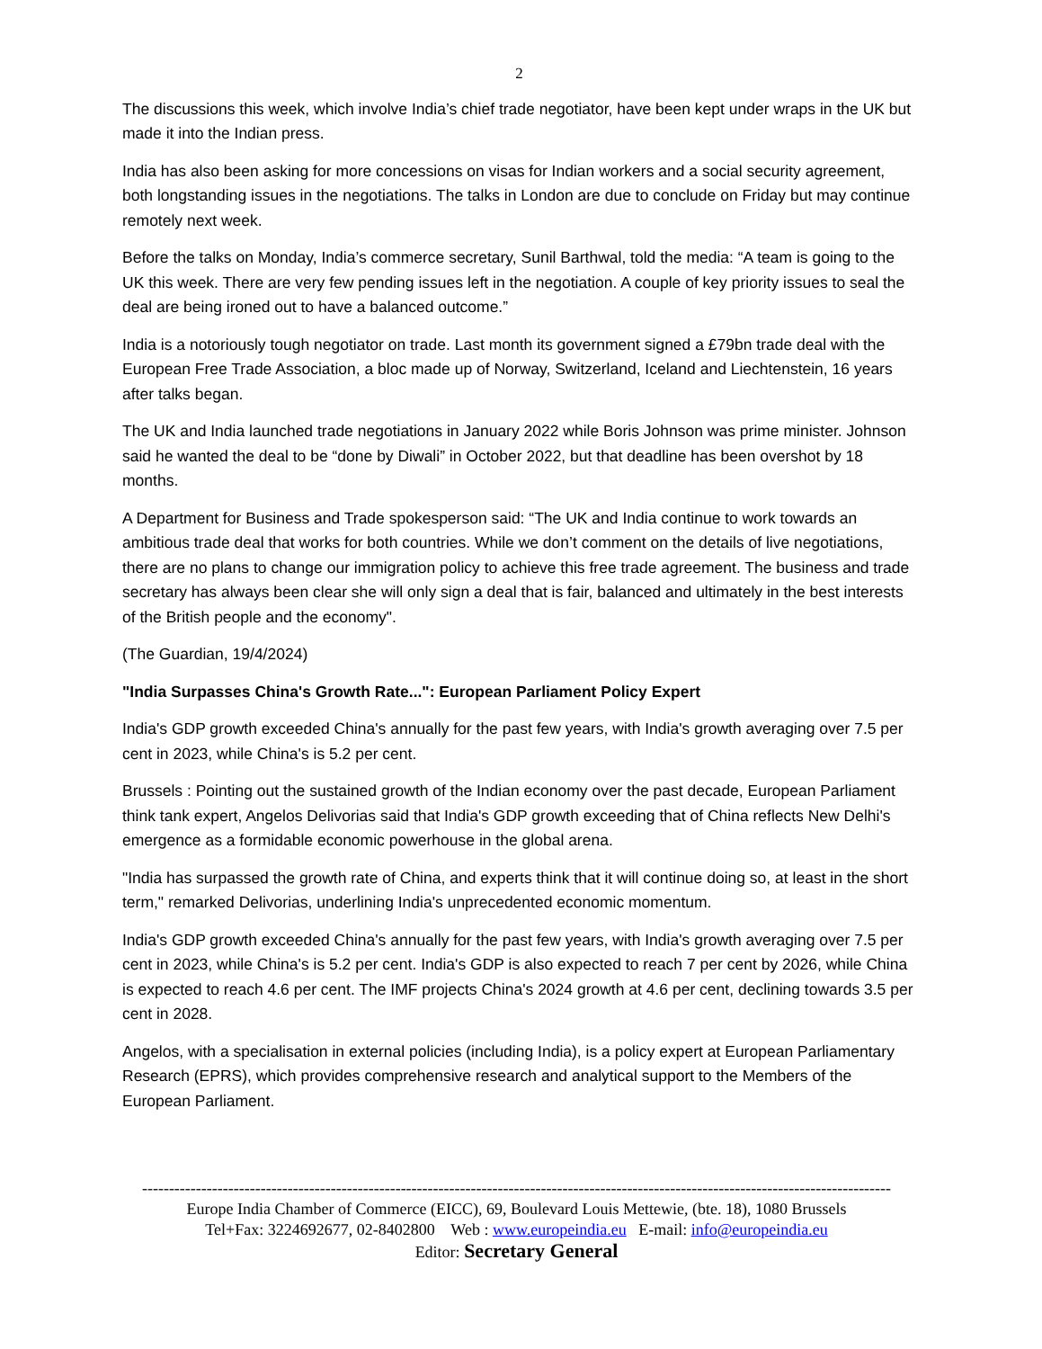2
The discussions this week, which involve India’s chief trade negotiator, have been kept under wraps in the UK but made it into the Indian press.
India has also been asking for more concessions on visas for Indian workers and a social security agreement, both longstanding issues in the negotiations. The talks in London are due to conclude on Friday but may continue remotely next week.
Before the talks on Monday, India’s commerce secretary, Sunil Barthwal, told the media: “A team is going to the UK this week. There are very few pending issues left in the negotiation. A couple of key priority issues to seal the deal are being ironed out to have a balanced outcome.”
India is a notoriously tough negotiator on trade. Last month its government signed a £79bn trade deal with the European Free Trade Association, a bloc made up of Norway, Switzerland, Iceland and Liechtenstein, 16 years after talks began.
The UK and India launched trade negotiations in January 2022 while Boris Johnson was prime minister. Johnson said he wanted the deal to be “done by Diwali” in October 2022, but that deadline has been overshot by 18 months.
A Department for Business and Trade spokesperson said: “The UK and India continue to work towards an ambitious trade deal that works for both countries. While we don’t comment on the details of live negotiations, there are no plans to change our immigration policy to achieve this free trade agreement. The business and trade secretary has always been clear she will only sign a deal that is fair, balanced and ultimately in the best interests of the British people and the economy".
(The Guardian, 19/4/2024)
"India Surpasses China's Growth Rate...": European Parliament Policy Expert
India's GDP growth exceeded China's annually for the past few years, with India's growth averaging over 7.5 per cent in 2023, while China's is 5.2 per cent.
Brussels : Pointing out the sustained growth of the Indian economy over the past decade, European Parliament think tank expert, Angelos Delivorias said that India's GDP growth exceeding that of China reflects New Delhi's emergence as a formidable economic powerhouse in the global arena.
"India has surpassed the growth rate of China, and experts think that it will continue doing so, at least in the short term," remarked Delivorias, underlining India's unprecedented economic momentum.
India's GDP growth exceeded China's annually for the past few years, with India's growth averaging over 7.5 per cent in 2023, while China's is 5.2 per cent. India's GDP is also expected to reach 7 per cent by 2026, while China is expected to reach 4.6 per cent. The IMF projects China's 2024 growth at 4.6 per cent, declining towards 3.5 per cent in 2028.
Angelos, with a specialisation in external policies (including India), is a policy expert at European Parliamentary Research (EPRS), which provides comprehensive research and analytical support to the Members of the European Parliament.
-------------------------------------------------------------------------------------------------------------------------------------------
Europe India Chamber of Commerce (EICC), 69, Boulevard Louis Mettewie, (bte. 18), 1080 Brussels
Tel+Fax: 3224692677, 02-8402800 Web : www.europeindia.eu E-mail: info@europeindia.eu
Editor: Secretary General